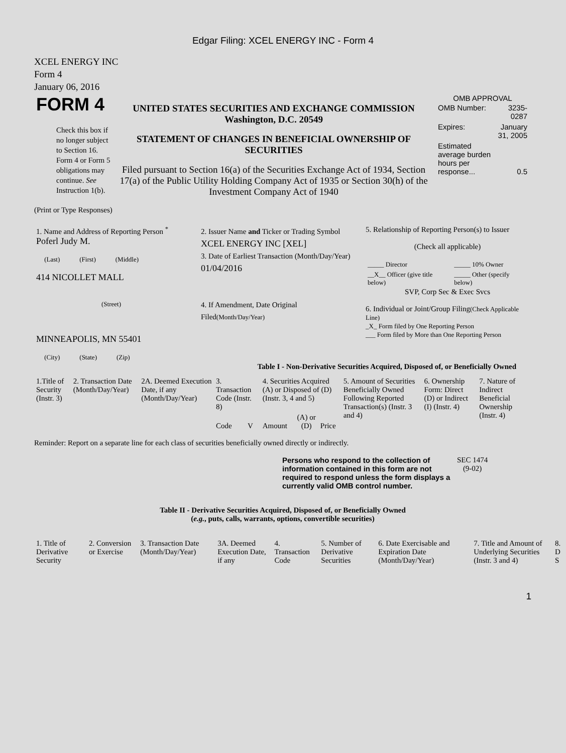Edgar Filing: XCEL ENERGY INC - Form 4
XCEL ENERGY INC
Form 4
January 06, 2016
| FORM 4 Check this box if no longer subject to Section 16. Form 4 or Form 5 obligations may continue. See Instruction 1(b). | UNITED STATES SECURITIES AND EXCHANGE COMMISSION Washington, D.C. 20549 STATEMENT OF CHANGES IN BENEFICIAL OWNERSHIP OF SECURITIES Filed pursuant to Section 16(a) of the Securities Exchange Act of 1934, Section 17(a) of the Public Utility Holding Company Act of 1935 or Section 30(h) of the Investment Company Act of 1940 | OMB APPROVAL / OMB Number: / 3235-0287 / / Expires: / January 31, 2005 / / Estimated average burden hours per response... / 0.5 / |
(Print or Type Responses)
| 1. Name and Address of Reporting Person <sup>*</sup> Poferl Judy M. (Last) (First) (Middle) 414 NICOLLET MALL (Street) MINNEAPOLIS, MN 55401 (City) (State) (Zip) | 2. Issuer Name and Ticker or Trading Symbol XCEL ENERGY INC [XEL] 3. Date of Earliest Transaction (Month/Day/Year) 01/04/2016 4. If Amendment, Date Original Filed (Month/Day/Year) | 5. Relationship of Reporting Person(s) to Issuer (Check all applicable) / _____ Director / _____ 10% Owner / / __X__ Officer (give title below) / _____ Other (specify below) / SVP, Corp Sec & Exec Svcs 6. Individual or Joint/Group Filing (Check Applicable Line) _X_ Form filed by One Reporting Person ___ Form filed by More than One Reporting Person |
Table I - Non-Derivative Securities Acquired, Disposed of, or Beneficially Owned
| 1.Title of Security (Instr. 3) | 2. Transaction Date (Month/Day/Year) | 2A. Deemed Execution Date, if any (Month/Day/Year) | 3. Transaction Code (Instr. 8) | | 4. Securities Acquired (A) or Disposed of (D) (Instr. 3, 4 and 5) | | | 5. Amount of Securities Beneficially Owned Following Reported Transaction(s) (Instr. 3 and 4) | 6. Ownership Form: Direct (D) or Indirect (I) (Instr. 4) | 7. Nature of Indirect Beneficial Ownership (Instr. 4) |
| | | | Code | V | Amount | (A) or (D) | Price | | | |
Reminder: Report on a separate line for each class of securities beneficially owned directly or indirectly.
| Persons who respond to the collection of information contained in this form are not required to respond unless the form displays a currently valid OMB control number. | SEC 1474 (9-02) |
Table II - Derivative Securities Acquired, Disposed of, or Beneficially Owned
(e.g., puts, calls, warrants, options, convertible securities)
| 1. Title of Derivative Security | 2. Conversion or Exercise | 3. Transaction Date (Month/Day/Year) | 3A. Deemed Execution Date, if any | 4. Transaction Code | 5. Number of Derivative Securities | 6. Date Exercisable and Expiration Date (Month/Day/Year) | 7. Title and Amount of Underlying Securities (Instr. 3 and 4) | 8. D S |
1